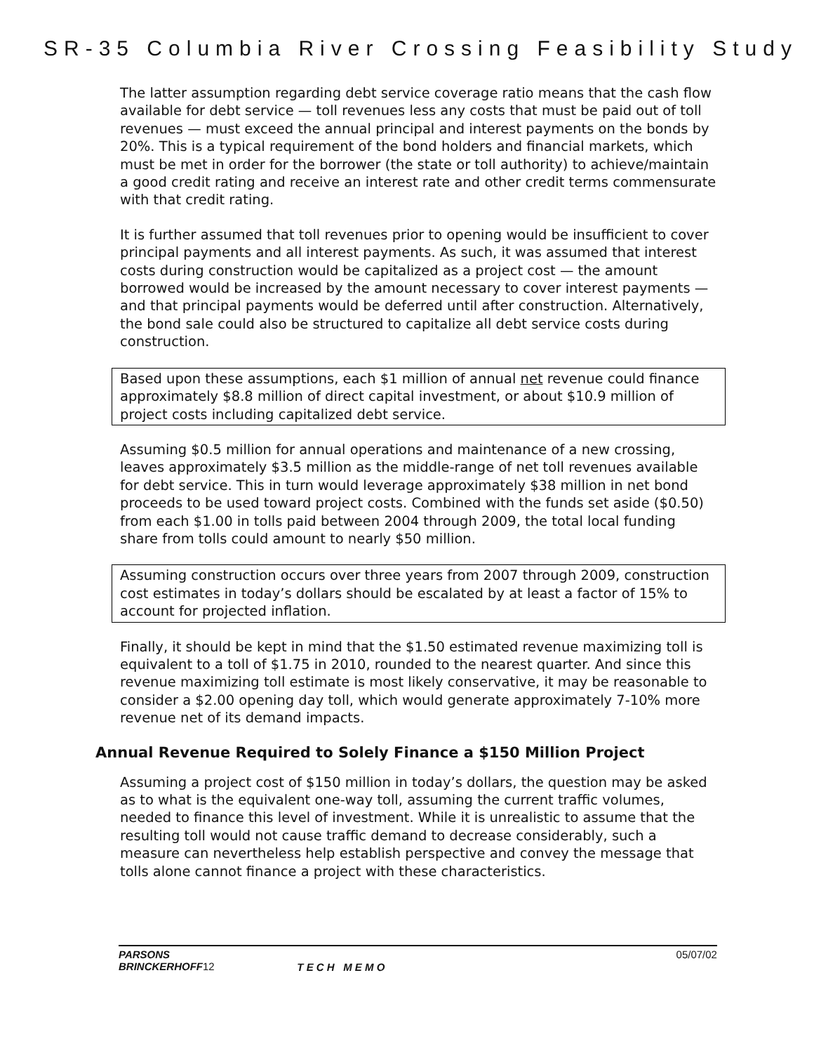SR-35 Columbia River Crossing Feasibility Study
The latter assumption regarding debt service coverage ratio means that the cash flow available for debt service — toll revenues less any costs that must be paid out of toll revenues — must exceed the annual principal and interest payments on the bonds by 20%. This is a typical requirement of the bond holders and financial markets, which must be met in order for the borrower (the state or toll authority) to achieve/maintain a good credit rating and receive an interest rate and other credit terms commensurate with that credit rating.
It is further assumed that toll revenues prior to opening would be insufficient to cover principal payments and all interest payments. As such, it was assumed that interest costs during construction would be capitalized as a project cost — the amount borrowed would be increased by the amount necessary to cover interest payments — and that principal payments would be deferred until after construction. Alternatively, the bond sale could also be structured to capitalize all debt service costs during construction.
Based upon these assumptions, each $1 million of annual net revenue could finance approximately $8.8 million of direct capital investment, or about $10.9 million of project costs including capitalized debt service.
Assuming $0.5 million for annual operations and maintenance of a new crossing, leaves approximately $3.5 million as the middle-range of net toll revenues available for debt service. This in turn would leverage approximately $38 million in net bond proceeds to be used toward project costs. Combined with the funds set aside ($0.50) from each $1.00 in tolls paid between 2004 through 2009, the total local funding share from tolls could amount to nearly $50 million.
Assuming construction occurs over three years from 2007 through 2009, construction cost estimates in today’s dollars should be escalated by at least a factor of 15% to account for projected inflation.
Finally, it should be kept in mind that the $1.50 estimated revenue maximizing toll is equivalent to a toll of $1.75 in 2010, rounded to the nearest quarter. And since this revenue maximizing toll estimate is most likely conservative, it may be reasonable to consider a $2.00 opening day toll, which would generate approximately 7-10% more revenue net of its demand impacts.
Annual Revenue Required to Solely Finance a $150 Million Project
Assuming a project cost of $150 million in today’s dollars, the question may be asked as to what is the equivalent one-way toll, assuming the current traffic volumes, needed to finance this level of investment. While it is unrealistic to assume that the resulting toll would not cause traffic demand to decrease considerably, such a measure can nevertheless help establish perspective and convey the message that tolls alone cannot finance a project with these characteristics.
PARSONS
BRINCKERHOFF12
T E C H M E M O
05/07/02